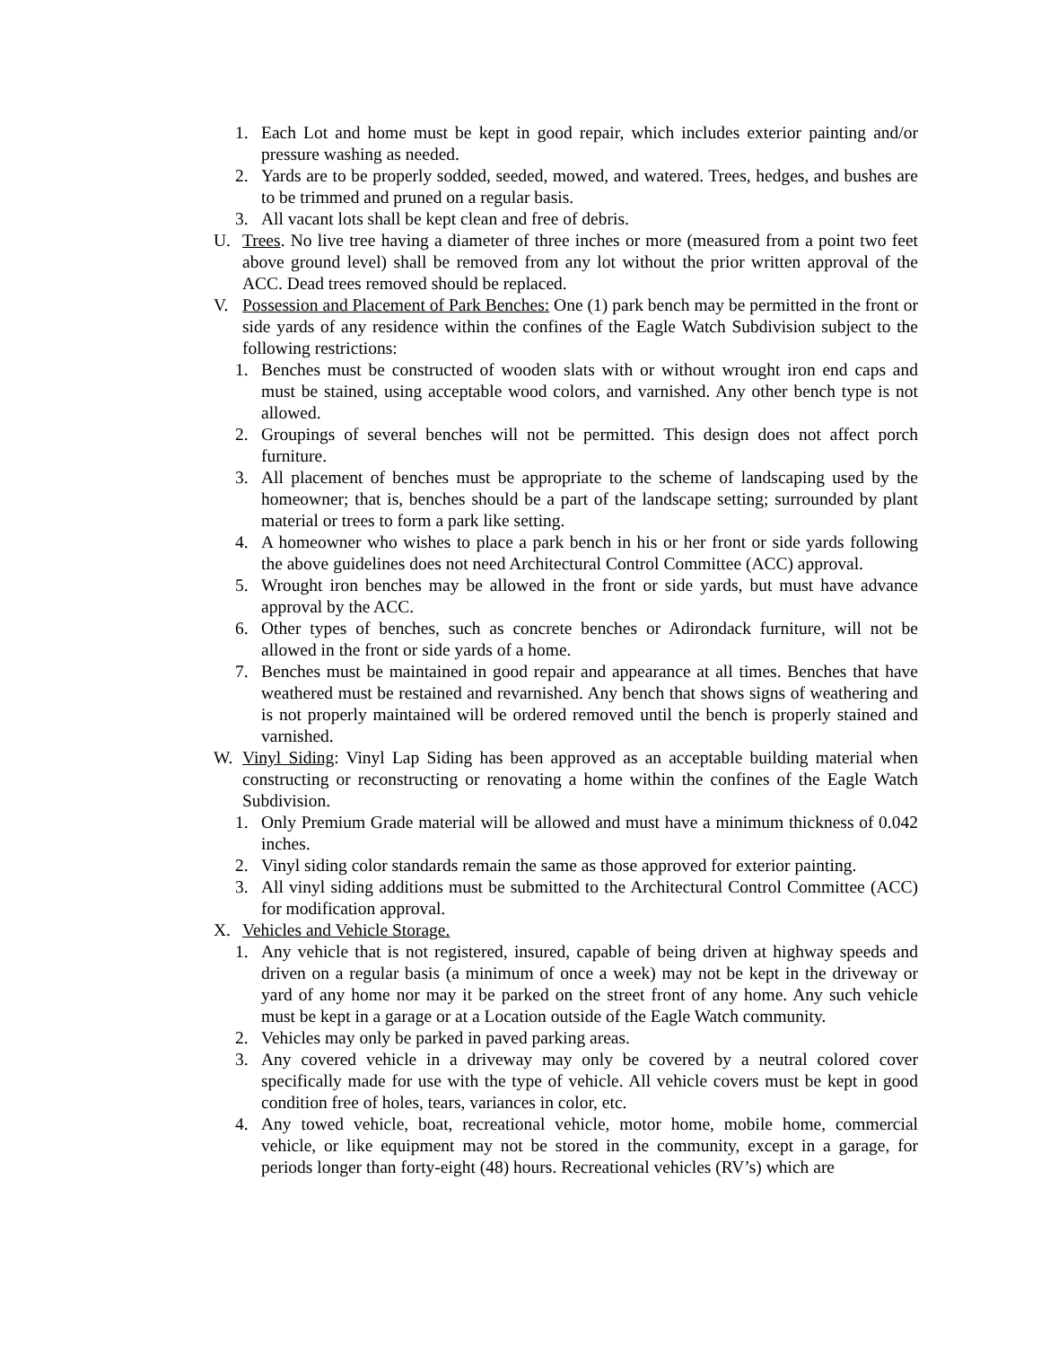1. Each Lot and home must be kept in good repair, which includes exterior painting and/or pressure washing as needed.
2. Yards are to be properly sodded, seeded, mowed, and watered. Trees, hedges, and bushes are to be trimmed and pruned on a regular basis.
3. All vacant lots shall be kept clean and free of debris.
U. Trees. No live tree having a diameter of three inches or more (measured from a point two feet above ground level) shall be removed from any lot without the prior written approval of the ACC. Dead trees removed should be replaced.
V. Possession and Placement of Park Benches: One (1) park bench may be permitted in the front or side yards of any residence within the confines of the Eagle Watch Subdivision subject to the following restrictions:
1. Benches must be constructed of wooden slats with or without wrought iron end caps and must be stained, using acceptable wood colors, and varnished. Any other bench type is not allowed.
2. Groupings of several benches will not be permitted. This design does not affect porch furniture.
3. All placement of benches must be appropriate to the scheme of landscaping used by the homeowner; that is, benches should be a part of the landscape setting; surrounded by plant material or trees to form a park like setting.
4. A homeowner who wishes to place a park bench in his or her front or side yards following the above guidelines does not need Architectural Control Committee (ACC) approval.
5. Wrought iron benches may be allowed in the front or side yards, but must have advance approval by the ACC.
6. Other types of benches, such as concrete benches or Adirondack furniture, will not be allowed in the front or side yards of a home.
7. Benches must be maintained in good repair and appearance at all times. Benches that have weathered must be restained and revarnished. Any bench that shows signs of weathering and is not properly maintained will be ordered removed until the bench is properly stained and varnished.
W. Vinyl Siding: Vinyl Lap Siding has been approved as an acceptable building material when constructing or reconstructing or renovating a home within the confines of the Eagle Watch Subdivision.
1. Only Premium Grade material will be allowed and must have a minimum thickness of 0.042 inches.
2. Vinyl siding color standards remain the same as those approved for exterior painting.
3. All vinyl siding additions must be submitted to the Architectural Control Committee (ACC) for modification approval.
X. Vehicles and Vehicle Storage.
1. Any vehicle that is not registered, insured, capable of being driven at highway speeds and driven on a regular basis (a minimum of once a week) may not be kept in the driveway or yard of any home nor may it be parked on the street front of any home. Any such vehicle must be kept in a garage or at a Location outside of the Eagle Watch community.
2. Vehicles may only be parked in paved parking areas.
3. Any covered vehicle in a driveway may only be covered by a neutral colored cover specifically made for use with the type of vehicle. All vehicle covers must be kept in good condition free of holes, tears, variances in color, etc.
4. Any towed vehicle, boat, recreational vehicle, motor home, mobile home, commercial vehicle, or like equipment may not be stored in the community, except in a garage, for periods longer than forty-eight (48) hours. Recreational vehicles (RV’s) which are